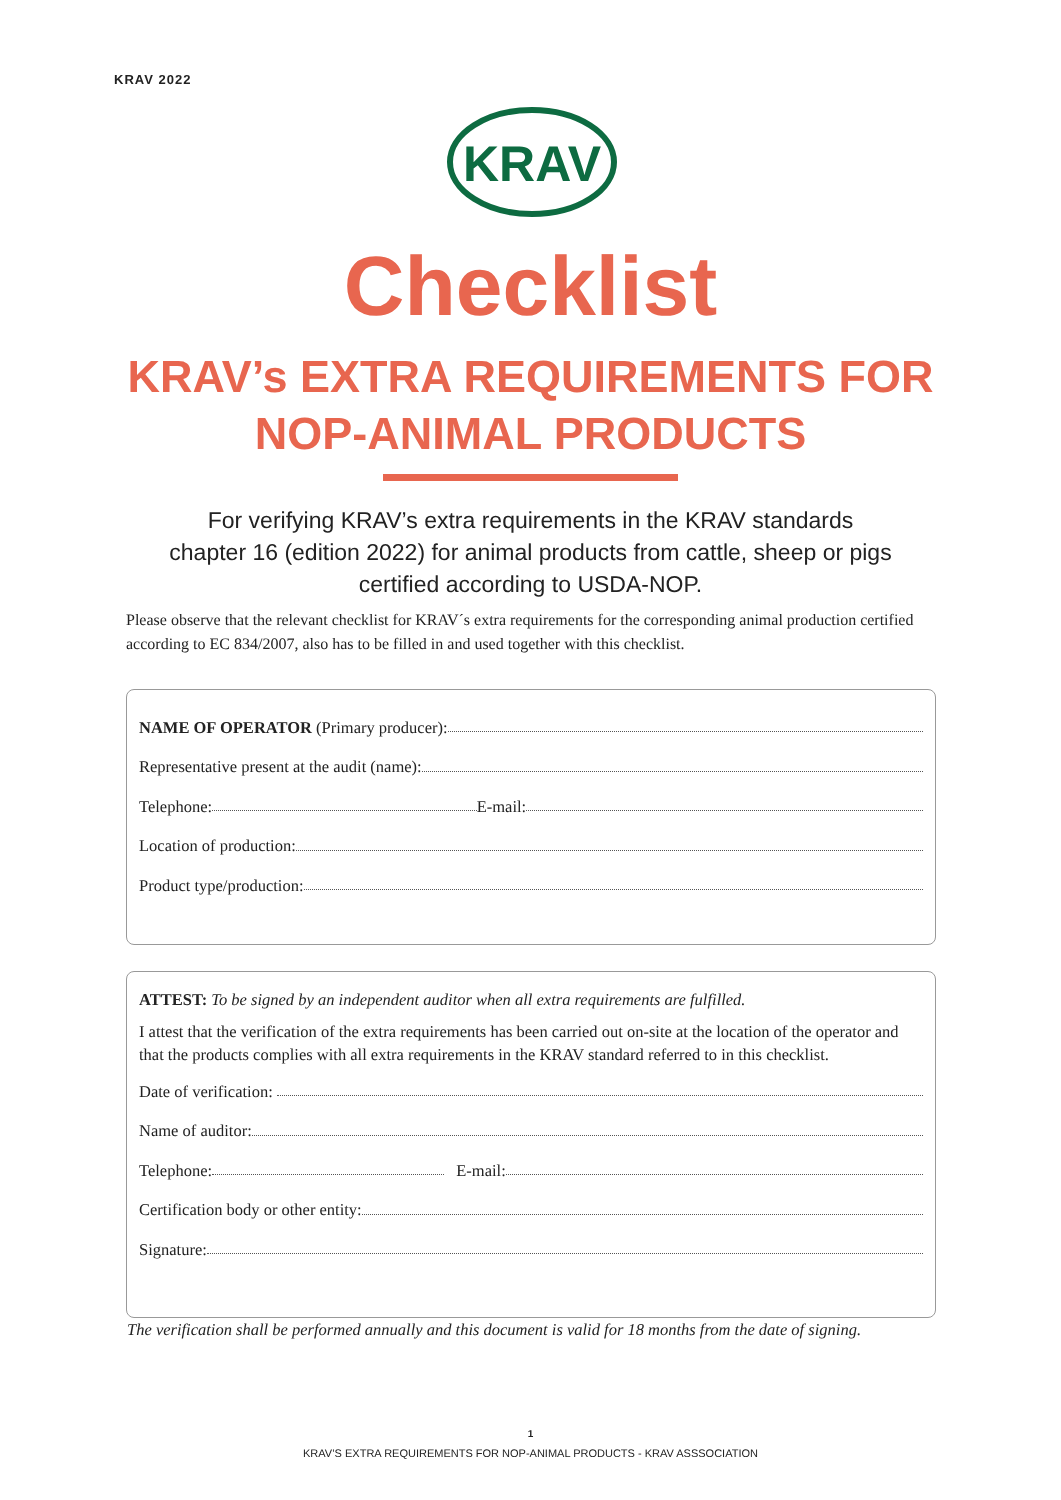KRAV 2022
KRAV
Checklist
KRAV’s EXTRA REQUIREMENTS FOR
NOP-ANIMAL PRODUCTS
For verifying KRAV’s extra requirements in the KRAV standards
chapter 16 (edition 2022) for animal products from cattle, sheep or pigs
certified according to USDA-NOP.
Please observe that the relevant checklist for KRAV´s extra requirements for the corresponding animal production certified according to EC 834/2007, also has to be filled in and used together with this checklist.
NAME OF OPERATOR (Primary producer):
Representative present at the audit (name):
Telephone: E-mail:
Location of production:
Product type/production:
ATTEST: To be signed by an independent auditor when all extra requirements are fulfilled.
I attest that the verification of the extra requirements has been carried out on-site at the location of the operator and that the products complies with all extra requirements in the KRAV standard referred to in this checklist.
Date of verification:
Name of auditor:
Telephone: E-mail:
Certification body or other entity:
Signature:
The verification shall be performed annually and this document is valid for 18 months from the date of signing.
1
KRAV’S EXTRA REQUIREMENTS FOR NOP-ANIMAL PRODUCTS - KRAV ASSSOCIATION